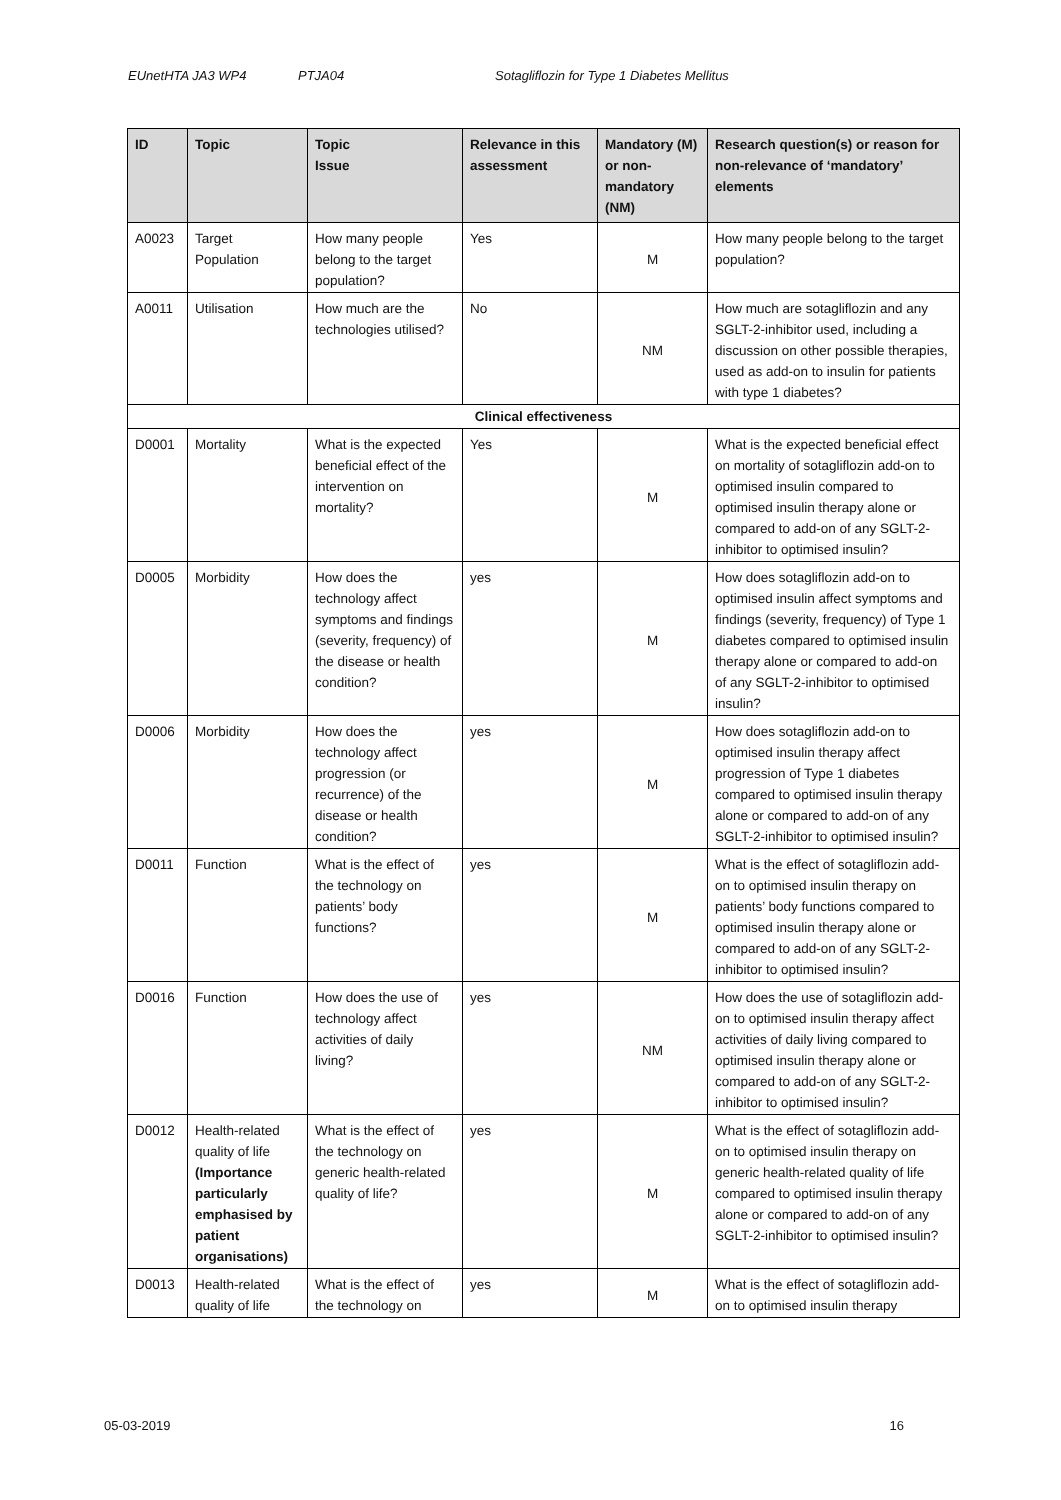EUnetHTA JA3 WP4 PTJA04 Sotagliflozin for Type 1 Diabetes Mellitus
| ID | Topic | Topic Issue | Relevance in this assessment | Mandatory (M) or non-mandatory (NM) | Research question(s) or reason for non-relevance of ‘mandatory’ elements |
| --- | --- | --- | --- | --- | --- |
| A0023 | Target Population | How many people belong to the target population? | Yes | M | How many people belong to the target population? |
| A0011 | Utilisation | How much are the technologies utilised? | No | NM | How much are sotagliflozin and any SGLT-2-inhibitor used, including a discussion on other possible therapies, used as add-on to insulin for patients with type 1 diabetes? |
| Clinical effectiveness | | | | | |
| D0001 | Mortality | What is the expected beneficial effect of the intervention on mortality? | Yes | M | What is the expected beneficial effect on mortality of sotagliflozin add-on to optimised insulin compared to optimised insulin therapy alone or compared to add-on of any SGLT-2-inhibitor to optimised insulin? |
| D0005 | Morbidity | How does the technology affect symptoms and findings (severity, frequency) of the disease or health condition? | yes | M | How does sotagliflozin add-on to optimised insulin affect symptoms and findings (severity, frequency) of Type 1 diabetes compared to optimised insulin therapy alone or compared to add-on of any SGLT-2-inhibitor to optimised insulin? |
| D0006 | Morbidity | How does the technology affect progression (or recurrence) of the disease or health condition? | yes | M | How does sotagliflozin add-on to optimised insulin therapy affect progression of Type 1 diabetes compared to optimised insulin therapy alone or compared to add-on of any SGLT-2-inhibitor to optimised insulin? |
| D0011 | Function | What is the effect of the technology on patients’ body functions? | yes | M | What is the effect of sotagliflozin add-on to optimised insulin therapy on patients’ body functions compared to optimised insulin therapy alone or compared to add-on of any SGLT-2-inhibitor to optimised insulin? |
| D0016 | Function | How does the use of technology affect activities of daily living? | yes | NM | How does the use of sotagliflozin add-on to optimised insulin therapy affect activities of daily living compared to optimised insulin therapy alone or compared to add-on of any SGLT-2-inhibitor to optimised insulin? |
| D0012 | Health-related quality of life (Importance particularly emphasised by patient organisations) | What is the effect of the technology on generic health-related quality of life? | yes | M | What is the effect of sotagliflozin add-on to optimised insulin therapy on generic health-related quality of life compared to optimised insulin therapy alone or compared to add-on of any SGLT-2-inhibitor to optimised insulin? |
| D0013 | Health-related quality of life | What is the effect of the technology on | yes | M | What is the effect of sotagliflozin add-on to optimised insulin therapy |
05-03-2019 16